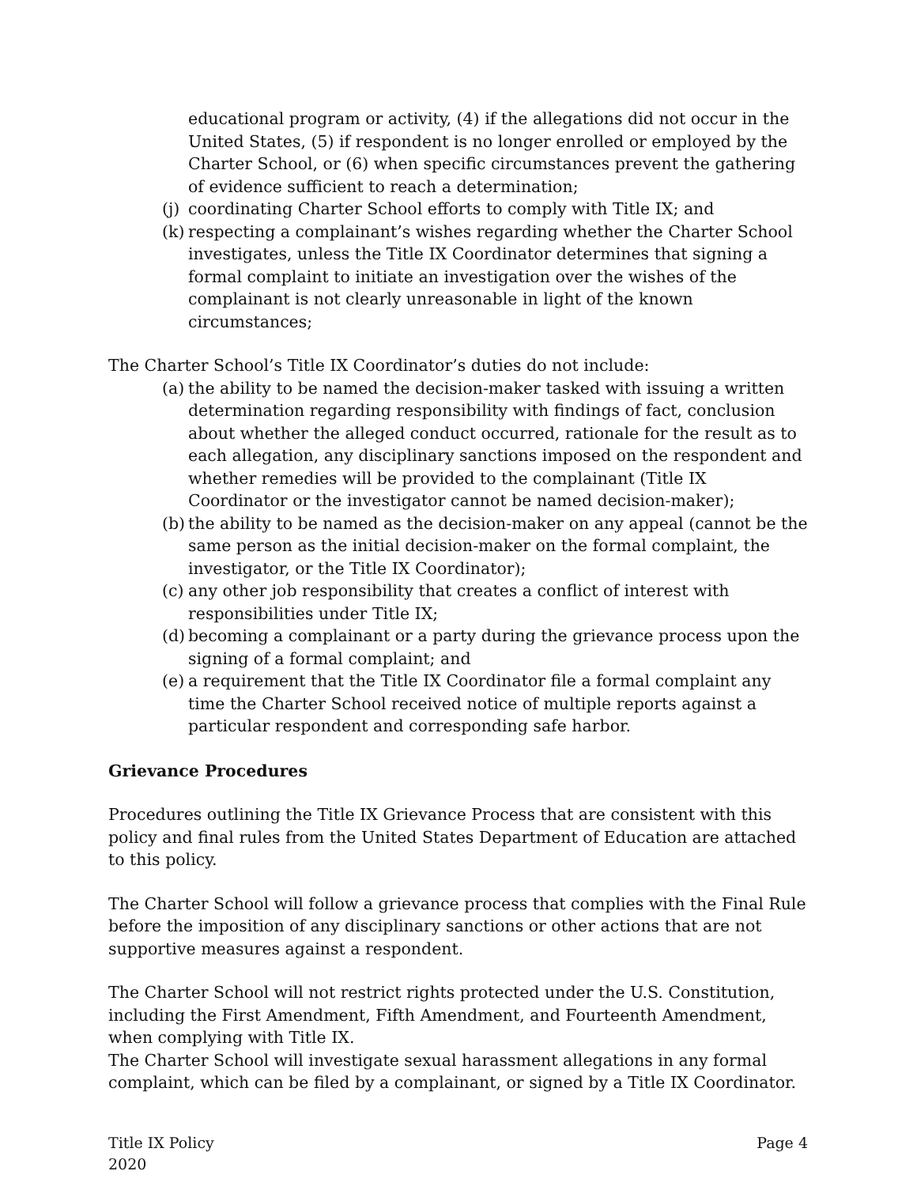educational program or activity, (4) if the allegations did not occur in the United States, (5) if respondent is no longer enrolled or employed by the Charter School, or (6) when specific circumstances prevent the gathering of evidence sufficient to reach a determination;
(j) coordinating Charter School efforts to comply with Title IX; and
(k) respecting a complainant’s wishes regarding whether the Charter School investigates, unless the Title IX Coordinator determines that signing a formal complaint to initiate an investigation over the wishes of the complainant is not clearly unreasonable in light of the known circumstances;
The Charter School’s Title IX Coordinator’s duties do not include:
(a) the ability to be named the decision-maker tasked with issuing a written determination regarding responsibility with findings of fact, conclusion about whether the alleged conduct occurred, rationale for the result as to each allegation, any disciplinary sanctions imposed on the respondent and whether remedies will be provided to the complainant (Title IX Coordinator or the investigator cannot be named decision-maker);
(b) the ability to be named as the decision-maker on any appeal (cannot be the same person as the initial decision-maker on the formal complaint, the investigator, or the Title IX Coordinator);
(c) any other job responsibility that creates a conflict of interest with responsibilities under Title IX;
(d) becoming a complainant or a party during the grievance process upon the signing of a formal complaint; and
(e) a requirement that the Title IX Coordinator file a formal complaint any time the Charter School received notice of multiple reports against a particular respondent and corresponding safe harbor.
Grievance Procedures
Procedures outlining the Title IX Grievance Process that are consistent with this policy and final rules from the United States Department of Education are attached to this policy.
The Charter School will follow a grievance process that complies with the Final Rule before the imposition of any disciplinary sanctions or other actions that are not supportive measures against a respondent.
The Charter School will not restrict rights protected under the U.S. Constitution, including the First Amendment, Fifth Amendment, and Fourteenth Amendment, when complying with Title IX.
The Charter School will investigate sexual harassment allegations in any formal complaint, which can be filed by a complainant, or signed by a Title IX Coordinator.
Title IX Policy
2020 Page 4